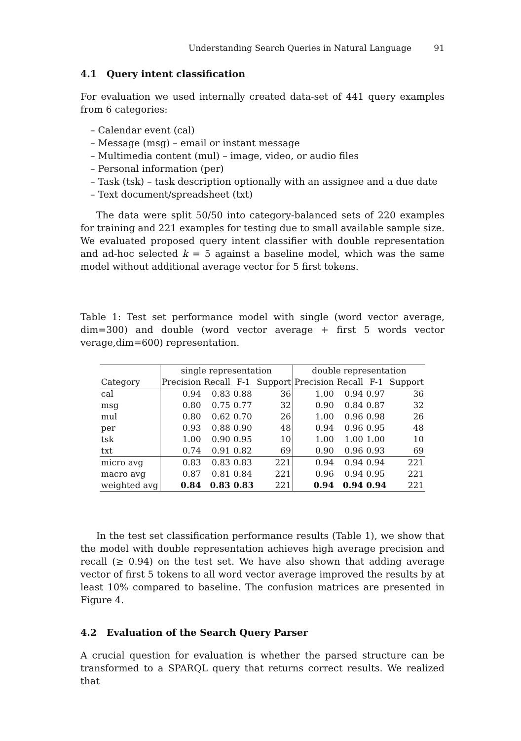Understanding Search Queries in Natural Language 91
4.1 Query intent classification
For evaluation we used internally created data-set of 441 query examples from 6 categories:
– Calendar event (cal)
– Message (msg) – email or instant message
– Multimedia content (mul) – image, video, or audio files
– Personal information (per)
– Task (tsk) – task description optionally with an assignee and a due date
– Text document/spreadsheet (txt)
The data were split 50/50 into category-balanced sets of 220 examples for training and 221 examples for testing due to small available sample size. We evaluated proposed query intent classifier with double representation and ad-hoc selected k = 5 against a baseline model, which was the same model without additional average vector for 5 first tokens.
Table 1: Test set performance model with single (word vector average, dim=300) and double (word vector average + first 5 words vector verage,dim=600) representation.
| | single representation | | | | double representation | | | |
| --- | --- | --- | --- | --- | --- | --- | --- | --- |
| Category | Precision | Recall | F-1 | Support | Precision | Recall | F-1 | Support |
| cal | 0.94 | 0.83 | 0.88 | 36 | 1.00 | 0.94 | 0.97 | 36 |
| msg | 0.80 | 0.75 | 0.77 | 32 | 0.90 | 0.84 | 0.87 | 32 |
| mul | 0.80 | 0.62 | 0.70 | 26 | 1.00 | 0.96 | 0.98 | 26 |
| per | 0.93 | 0.88 | 0.90 | 48 | 0.94 | 0.96 | 0.95 | 48 |
| tsk | 1.00 | 0.90 | 0.95 | 10 | 1.00 | 1.00 | 1.00 | 10 |
| txt | 0.74 | 0.91 | 0.82 | 69 | 0.90 | 0.96 | 0.93 | 69 |
| micro avg | 0.83 | 0.83 | 0.83 | 221 | 0.94 | 0.94 | 0.94 | 221 |
| macro avg | 0.87 | 0.81 | 0.84 | 221 | 0.96 | 0.94 | 0.95 | 221 |
| weighted avg | 0.84 | 0.83 | 0.83 | 221 | 0.94 | 0.94 | 0.94 | 221 |
In the test set classification performance results (Table 1), we show that the model with double representation achieves high average precision and recall (≥ 0.94) on the test set. We have also shown that adding average vector of first 5 tokens to all word vector average improved the results by at least 10% compared to baseline. The confusion matrices are presented in Figure 4.
4.2 Evaluation of the Search Query Parser
A crucial question for evaluation is whether the parsed structure can be transformed to a SPARQL query that returns correct results. We realized that